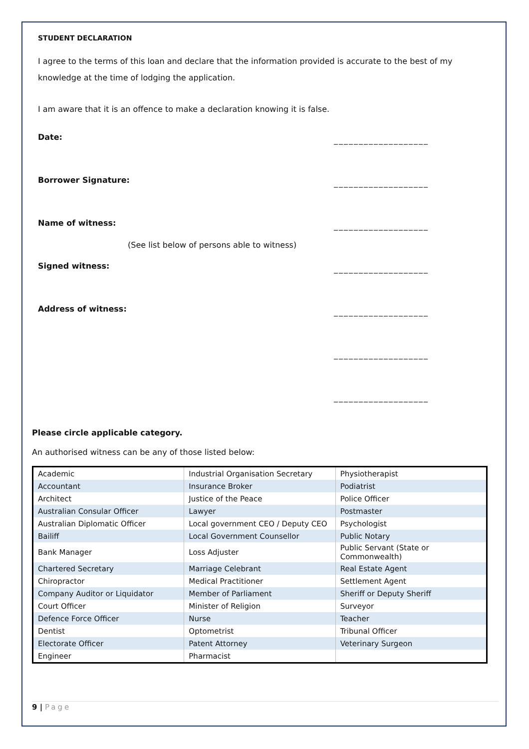STUDENT DECLARATION
I agree to the terms of this loan and declare that the information provided is accurate to the best of my knowledge at the time of lodging the application.
I am aware that it is an offence to make a declaration knowing it is false.
Date: ___________________
Borrower Signature: ___________________
Name of witness: ___________________
(See list below of persons able to witness)
Signed witness: ___________________
Address of witness: ___________________
___________________
___________________
Please circle applicable category.
An authorised witness can be any of those listed below:
| Academic | Industrial Organisation Secretary | Physiotherapist |
| Accountant | Insurance Broker | Podiatrist |
| Architect | Justice of the Peace | Police Officer |
| Australian Consular Officer | Lawyer | Postmaster |
| Australian Diplomatic Officer | Local government CEO / Deputy CEO | Psychologist |
| Bailiff | Local Government Counsellor | Public Notary |
| Bank Manager | Loss Adjuster | Public Servant (State or Commonwealth) |
| Chartered Secretary | Marriage Celebrant | Real Estate Agent |
| Chiropractor | Medical Practitioner | Settlement Agent |
| Company Auditor or Liquidator | Member of Parliament | Sheriff or Deputy Sheriff |
| Court Officer | Minister of Religion | Surveyor |
| Defence Force Officer | Nurse | Teacher |
| Dentist | Optometrist | Tribunal Officer |
| Electorate Officer | Patent Attorney | Veterinary Surgeon |
| Engineer | Pharmacist | |
9 | Page